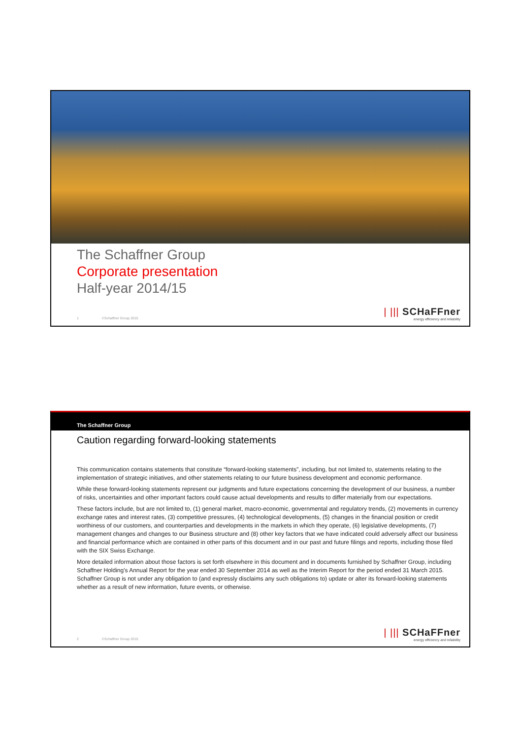The Schaffner Group
Corporate presentation
Half-year 2014/15
1 ©Schaffner Group 2015
| ||| SCHaFFner
energy efficiency and reliability
The Schaffner Group
Caution regarding forward-looking statements
This communication contains statements that constitute “forward-looking statements”, including, but not limited to, statements relating to the implementation of strategic initiatives, and other statements relating to our future business development and economic performance.
While these forward-looking statements represent our judgments and future expectations concerning the development of our business, a number of risks, uncertainties and other important factors could cause actual developments and results to differ materially from our expectations.
These factors include, but are not limited to, (1) general market, macro-economic, governmental and regulatory trends, (2) movements in currency exchange rates and interest rates, (3) competitive pressures, (4) technological developments, (5) changes in the financial position or credit worthiness of our customers, and counterparties and developments in the markets in which they operate, (6) legislative developments, (7) management changes and changes to our Business structure and (8) other key factors that we have indicated could adversely affect our business and financial performance which are contained in other parts of this document and in our past and future filings and reports, including those filed with the SIX Swiss Exchange.
More detailed information about those factors is set forth elsewhere in this document and in documents furnished by Schaffner Group, including Schaffner Holding's Annual Report for the year ended 30 September 2014 as well as the Interim Report for the period ended 31 March 2015. Schaffner Group is not under any obligation to (and expressly disclaims any such obligations to) update or alter its forward-looking statements whether as a result of new information, future events, or otherwise.
2 ©Schaffner Group 2015
| ||| SCHaFFner
energy efficiency and reliability